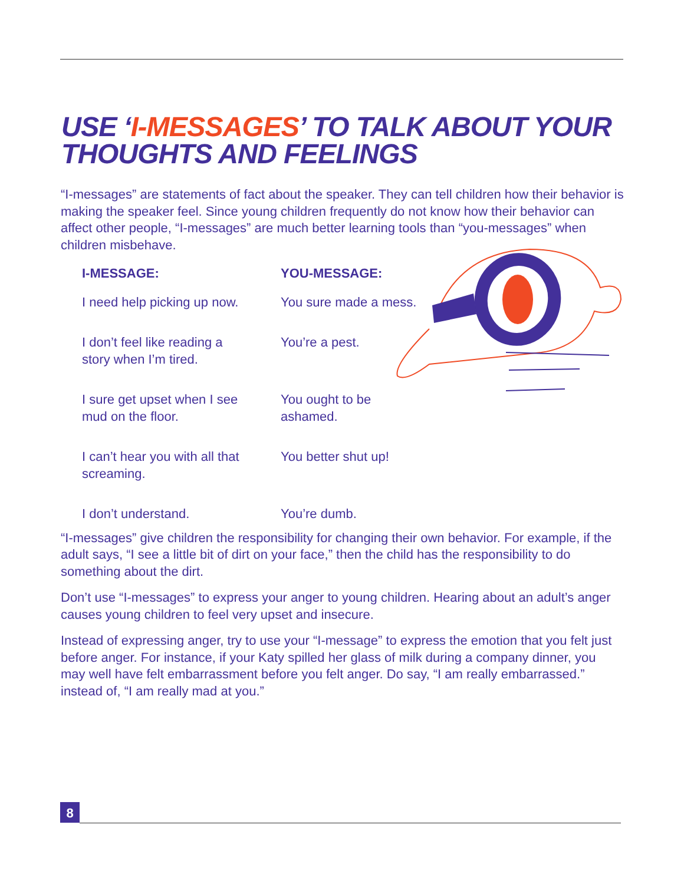USE ‘I-MESSAGES’ TO TALK ABOUT YOUR
THOUGHTS AND FEELINGS
“I-messages” are statements of fact about the speaker. They can tell children how their behavior is making the speaker feel. Since young children frequently do not know how their behavior can affect other people, “I-messages” are much better learning tools than “you-messages” when children misbehave.
| I-MESSAGE: | YOU-MESSAGE: |
| --- | --- |
| I need help picking up now. | You sure made a mess. |
| I don’t feel like reading a story when I’m tired. | You’re a pest. |
| I sure get upset when I see mud on the floor. | You ought to be ashamed. |
| I can’t hear you with all that screaming. | You better shut up! |
| I don’t understand. | You’re dumb. |
“I-messages” give children the responsibility for changing their own behavior. For example, if the adult says, “I see a little bit of dirt on your face,” then the child has the responsibility to do something about the dirt.
Don’t use “I-messages” to express your anger to young children. Hearing about an adult’s anger causes young children to feel very upset and insecure.
Instead of expressing anger, try to use your “I-message” to express the emotion that you felt just before anger. For instance, if your Katy spilled her glass of milk during a company dinner, you may well have felt embarrassment before you felt anger. Do say, “I am really embarrassed.” instead of, “I am really mad at you.”
8